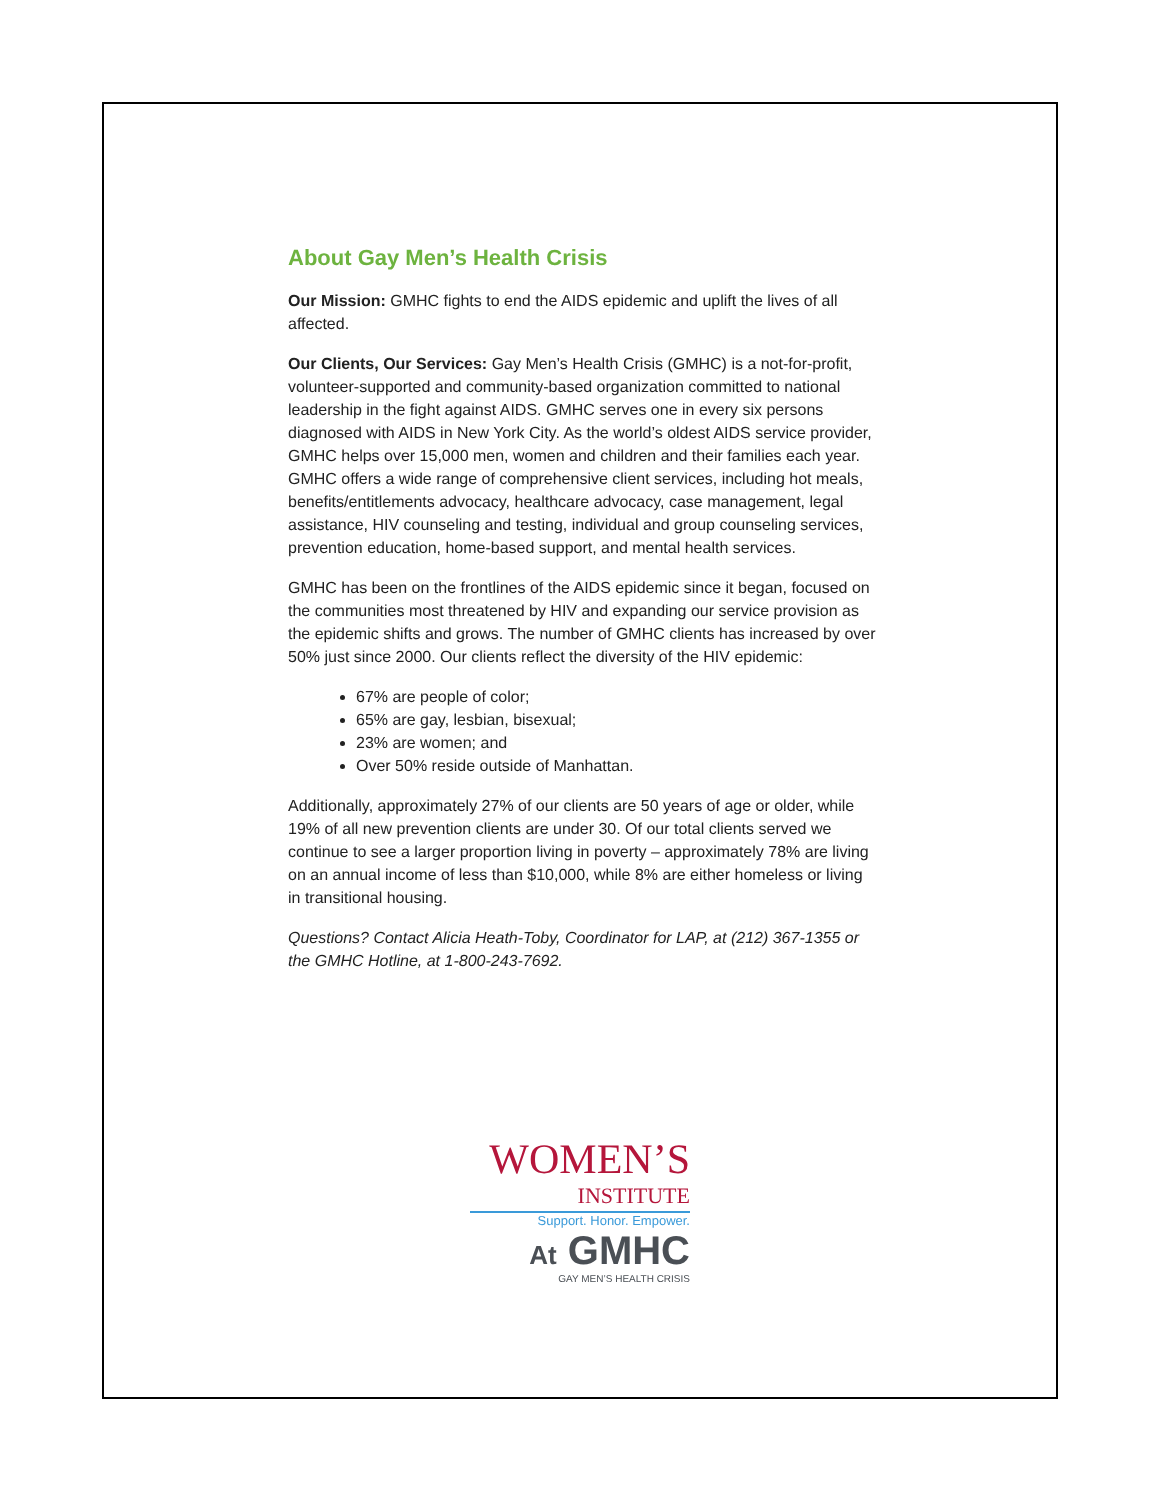About Gay Men’s Health Crisis
Our Mission: GMHC fights to end the AIDS epidemic and uplift the lives of all affected.
Our Clients, Our Services: Gay Men’s Health Crisis (GMHC) is a not-for-profit, volunteer-supported and community-based organization committed to national leadership in the fight against AIDS. GMHC serves one in every six persons diagnosed with AIDS in New York City. As the world’s oldest AIDS service provider, GMHC helps over 15,000 men, women and children and their families each year. GMHC offers a wide range of comprehensive client services, including hot meals, benefits/entitlements advocacy, healthcare advocacy, case management, legal assistance, HIV counseling and testing, individual and group counseling services, prevention education, home-based support, and mental health services.
GMHC has been on the frontlines of the AIDS epidemic since it began, focused on the communities most threatened by HIV and expanding our service provision as the epidemic shifts and grows. The number of GMHC clients has increased by over 50% just since 2000. Our clients reflect the diversity of the HIV epidemic:
67% are people of color;
65% are gay, lesbian, bisexual;
23% are women; and
Over 50% reside outside of Manhattan.
Additionally, approximately 27% of our clients are 50 years of age or older, while 19% of all new prevention clients are under 30. Of our total clients served we continue to see a larger proportion living in poverty – approximately 78% are living on an annual income of less than $10,000, while 8% are either homeless or living in transitional housing.
Questions? Contact Alicia Heath-Toby, Coordinator for LAP, at (212) 367-1355 or the GMHC Hotline, at 1-800-243-7692.
WOMEN’S
INSTITUTE
Support. Honor. Empower.
At GMHC
GAY MEN’S HEALTH CRISIS